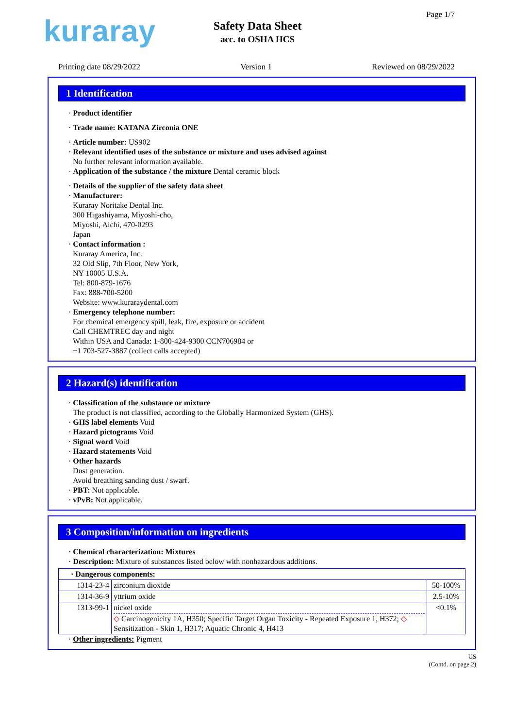kuraray Page 1/7
Safety Data Sheet
acc. to OSHA HCS
Printing date 08/29/2022 Version 1 Reviewed on 08/29/2022
1 Identification
· Product identifier
· Trade name: KATANA Zirconia ONE
· Article number: US902
· Relevant identified uses of the substance or mixture and uses advised against
No further relevant information available.
· Application of the substance / the mixture Dental ceramic block
· Details of the supplier of the safety data sheet
· Manufacturer:
Kuraray Noritake Dental Inc.
300 Higashiyama, Miyoshi-cho,
Miyoshi, Aichi, 470-0293
Japan
· Contact information :
Kuraray America, Inc.
32 Old Slip, 7th Floor, New York,
NY 10005 U.S.A.
Tel: 800-879-1676
Fax: 888-700-5200
Website: www.kuraraydental.com
· Emergency telephone number:
For chemical emergency spill, leak, fire, exposure or accident
Call CHEMTREC day and night
Within USA and Canada: 1-800-424-9300 CCN706984 or
+1 703-527-3887 (collect calls accepted)
2 Hazard(s) identification
· Classification of the substance or mixture
The product is not classified, according to the Globally Harmonized System (GHS).
· GHS label elements Void
· Hazard pictograms Void
· Signal word Void
· Hazard statements Void
· Other hazards
Dust generation.
Avoid breathing sanding dust / swarf.
· PBT: Not applicable.
· vPvB: Not applicable.
3 Composition/information on ingredients
· Chemical characterization: Mixtures
· Description: Mixture of substances listed below with nonhazardous additions.
| · Dangerous components: | | |
| 1314-23-4 | zirconium dioxide | 50-100% |
| 1314-36-9 | yttrium oxide | 2.5-10% |
| 1313-99-1 | nickel oxide ◇ Carcinogenicity 1A, H350; Specific Target Organ Toxicity - Repeated Exposure 1, H372; ◇ Sensitization - Skin 1, H317; Aquatic Chronic 4, H413 | <0.1% |
· Other ingredients: Pigment
US
(Contd. on page 2)